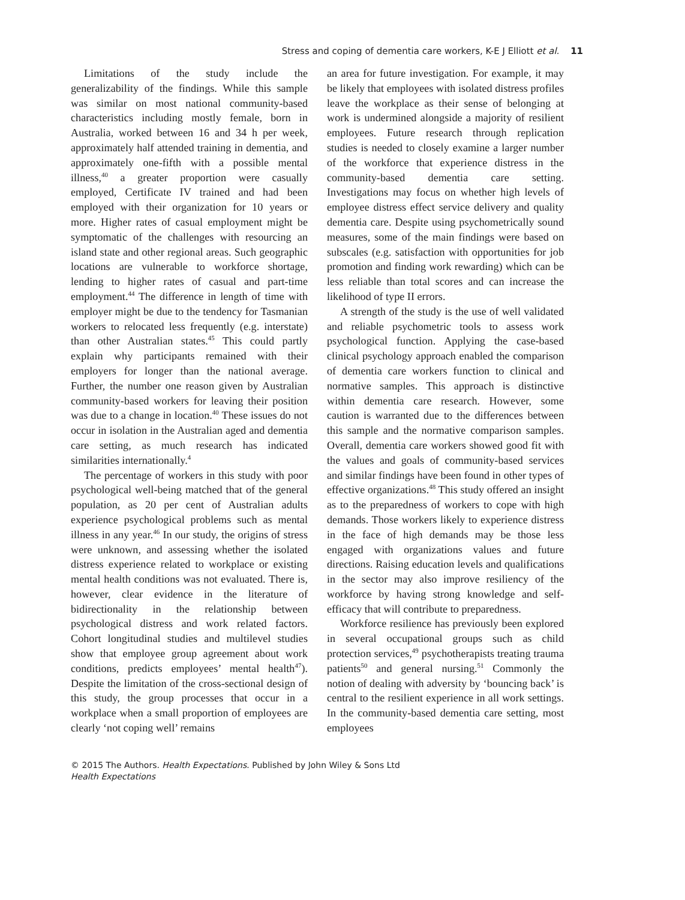Stress and coping of dementia care workers, K-E J Elliott et al. 11
Limitations of the study include the generalizability of the findings. While this sample was similar on most national community-based characteristics including mostly female, born in Australia, worked between 16 and 34 h per week, approximately half attended training in dementia, and approximately one-fifth with a possible mental illness,<sup>40</sup> a greater proportion were casually employed, Certificate IV trained and had been employed with their organization for 10 years or more. Higher rates of casual employment might be symptomatic of the challenges with resourcing an island state and other regional areas. Such geographic locations are vulnerable to workforce shortage, lending to higher rates of casual and part-time employment.<sup>44</sup> The difference in length of time with employer might be due to the tendency for Tasmanian workers to relocated less frequently (e.g. interstate) than other Australian states.<sup>45</sup> This could partly explain why participants remained with their employers for longer than the national average. Further, the number one reason given by Australian community-based workers for leaving their position was due to a change in location.<sup>40</sup> These issues do not occur in isolation in the Australian aged and dementia care setting, as much research has indicated similarities internationally.<sup>4</sup>
The percentage of workers in this study with poor psychological well-being matched that of the general population, as 20 per cent of Australian adults experience psychological problems such as mental illness in any year.<sup>46</sup> In our study, the origins of stress were unknown, and assessing whether the isolated distress experience related to workplace or existing mental health conditions was not evaluated. There is, however, clear evidence in the literature of bidirectionality in the relationship between psychological distress and work related factors. Cohort longitudinal studies and multilevel studies show that employee group agreement about work conditions, predicts employees’ mental health<sup>47</sup>). Despite the limitation of the cross-sectional design of this study, the group processes that occur in a workplace when a small proportion of employees are clearly ‘not coping well’ remains
an area for future investigation. For example, it may be likely that employees with isolated distress profiles leave the workplace as their sense of belonging at work is undermined alongside a majority of resilient employees. Future research through replication studies is needed to closely examine a larger number of the workforce that experience distress in the community-based dementia care setting. Investigations may focus on whether high levels of employee distress effect service delivery and quality dementia care. Despite using psychometrically sound measures, some of the main findings were based on subscales (e.g. satisfaction with opportunities for job promotion and finding work rewarding) which can be less reliable than total scores and can increase the likelihood of type II errors.
A strength of the study is the use of well validated and reliable psychometric tools to assess work psychological function. Applying the case-based clinical psychology approach enabled the comparison of dementia care workers function to clinical and normative samples. This approach is distinctive within dementia care research. However, some caution is warranted due to the differences between this sample and the normative comparison samples. Overall, dementia care workers showed good fit with the values and goals of community-based services and similar findings have been found in other types of effective organizations.<sup>48</sup> This study offered an insight as to the preparedness of workers to cope with high demands. Those workers likely to experience distress in the face of high demands may be those less engaged with organizations values and future directions. Raising education levels and qualifications in the sector may also improve resiliency of the workforce by having strong knowledge and self-efficacy that will contribute to preparedness.
Workforce resilience has previously been explored in several occupational groups such as child protection services,<sup>49</sup> psychotherapists treating trauma patients<sup>50</sup> and general nursing.<sup>51</sup> Commonly the notion of dealing with adversity by ‘bouncing back’ is central to the resilient experience in all work settings. In the community-based dementia care setting, most employees
© 2015 The Authors. Health Expectations. Published by John Wiley & Sons Ltd
Health Expectations